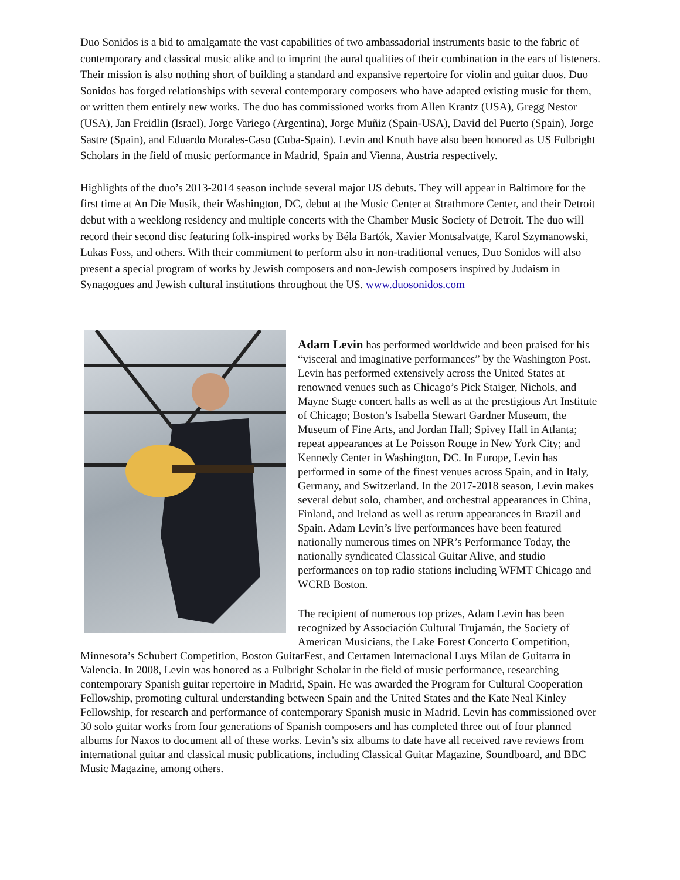Duo Sonidos is a bid to amalgamate the vast capabilities of two ambassadorial instruments basic to the fabric of contemporary and classical music alike and to imprint the aural qualities of their combination in the ears of listeners. Their mission is also nothing short of building a standard and expansive repertoire for violin and guitar duos. Duo Sonidos has forged relationships with several contemporary composers who have adapted existing music for them, or written them entirely new works. The duo has commissioned works from Allen Krantz (USA), Gregg Nestor (USA), Jan Freidlin (Israel), Jorge Variego (Argentina), Jorge Muñiz (Spain-USA), David del Puerto (Spain), Jorge Sastre (Spain), and Eduardo Morales-Caso (Cuba-Spain). Levin and Knuth have also been honored as US Fulbright Scholars in the field of music performance in Madrid, Spain and Vienna, Austria respectively.
Highlights of the duo’s 2013-2014 season include several major US debuts. They will appear in Baltimore for the first time at An Die Musik, their Washington, DC, debut at the Music Center at Strathmore Center, and their Detroit debut with a weeklong residency and multiple concerts with the Chamber Music Society of Detroit. The duo will record their second disc featuring folk-inspired works by Béla Bartók, Xavier Montsalvatge, Karol Szymanowski, Lukas Foss, and others. With their commitment to perform also in non-traditional venues, Duo Sonidos will also present a special program of works by Jewish composers and non-Jewish composers inspired by Judaism in Synagogues and Jewish cultural institutions throughout the US. www.duosonidos.com
Adam Levin has performed worldwide and been praised for his “visceral and imaginative performances” by the Washington Post. Levin has performed extensively across the United States at renowned venues such as Chicago’s Pick Staiger, Nichols, and Mayne Stage concert halls as well as at the prestigious Art Institute of Chicago; Boston’s Isabella Stewart Gardner Museum, the Museum of Fine Arts, and Jordan Hall; Spivey Hall in Atlanta; repeat appearances at Le Poisson Rouge in New York City; and Kennedy Center in Washington, DC. In Europe, Levin has performed in some of the finest venues across Spain, and in Italy, Germany, and Switzerland. In the 2017-2018 season, Levin makes several debut solo, chamber, and orchestral appearances in China, Finland, and Ireland as well as return appearances in Brazil and Spain. Adam Levin’s live performances have been featured nationally numerous times on NPR’s Performance Today, the nationally syndicated Classical Guitar Alive, and studio performances on top radio stations including WFMT Chicago and WCRB Boston.
The recipient of numerous top prizes, Adam Levin has been recognized by Associación Cultural Trujamán, the Society of American Musicians, the Lake Forest Concerto Competition, Minnesota’s Schubert Competition, Boston GuitarFest, and Certamen Internacional Luys Milan de Guitarra in Valencia. In 2008, Levin was honored as a Fulbright Scholar in the field of music performance, researching contemporary Spanish guitar repertoire in Madrid, Spain. He was awarded the Program for Cultural Cooperation Fellowship, promoting cultural understanding between Spain and the United States and the Kate Neal Kinley Fellowship, for research and performance of contemporary Spanish music in Madrid. Levin has commissioned over 30 solo guitar works from four generations of Spanish composers and has completed three out of four planned albums for Naxos to document all of these works. Levin’s six albums to date have all received rave reviews from international guitar and classical music publications, including Classical Guitar Magazine, Soundboard, and BBC Music Magazine, among others.